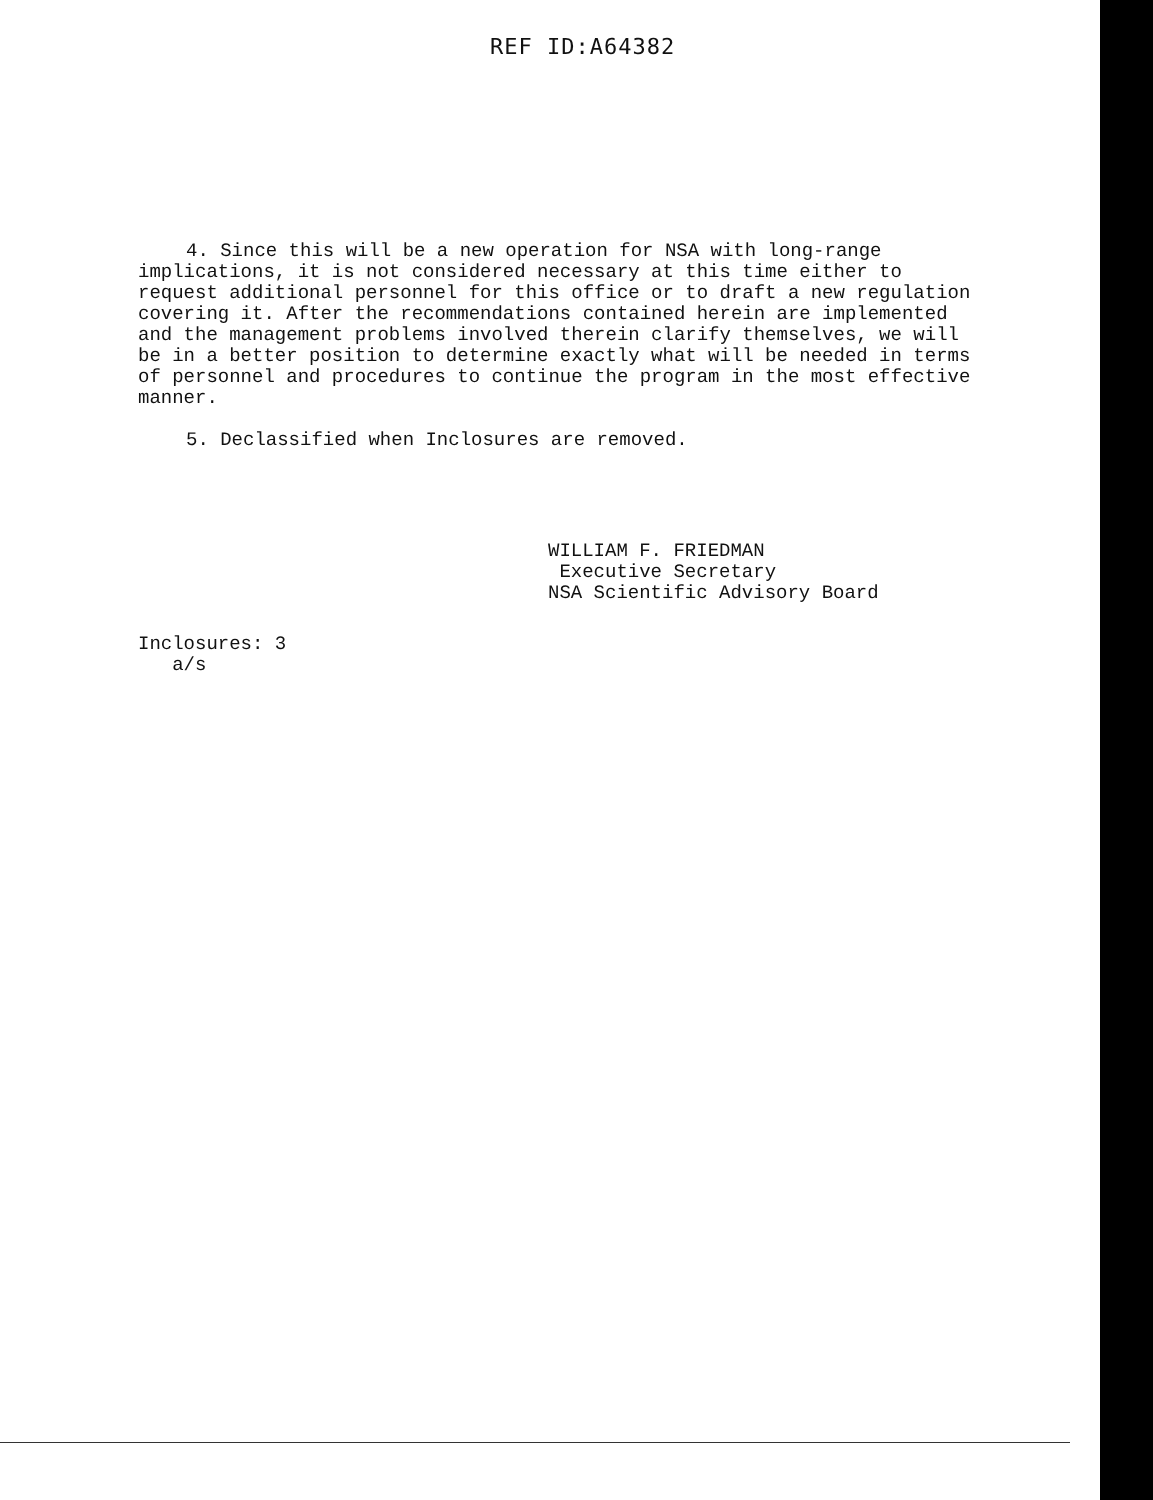REF ID:A64382
4. Since this will be a new operation for NSA with long-range implications, it is not considered necessary at this time either to request additional personnel for this office or to draft a new regulation covering it. After the recommendations contained herein are implemented and the management problems involved therein clarify themselves, we will be in a better position to determine exactly what will be needed in terms of personnel and procedures to continue the program in the most effective manner.
5. Declassified when Inclosures are removed.
WILLIAM F. FRIEDMAN
Executive Secretary
NSA Scientific Advisory Board
Inclosures: 3
a/s